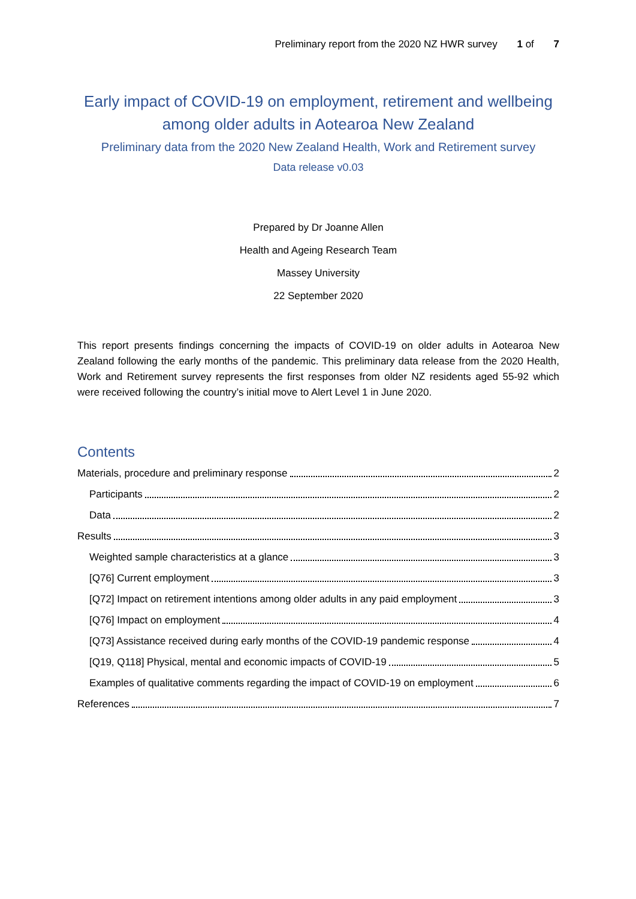Preliminary report from the 2020 NZ HWR survey 1 of 7
Early impact of COVID-19 on employment, retirement and wellbeing among older adults in Aotearoa New Zealand
Preliminary data from the 2020 New Zealand Health, Work and Retirement survey
Data release v0.03
Prepared by Dr Joanne Allen
Health and Ageing Research Team
Massey University
22 September 2020
This report presents findings concerning the impacts of COVID-19 on older adults in Aotearoa New Zealand following the early months of the pandemic. This preliminary data release from the 2020 Health, Work and Retirement survey represents the first responses from older NZ residents aged 55-92 which were received following the country’s initial move to Alert Level 1 in June 2020.
Contents
Materials, procedure and preliminary response 2
Participants 2
Data 2
Results 3
Weighted sample characteristics at a glance 3
[Q76] Current employment 3
[Q72] Impact on retirement intentions among older adults in any paid employment 3
[Q76] Impact on employment 4
[Q73] Assistance received during early months of the COVID-19 pandemic response 4
[Q19, Q118] Physical, mental and economic impacts of COVID-19 5
Examples of qualitative comments regarding the impact of COVID-19 on employment 6
References 7